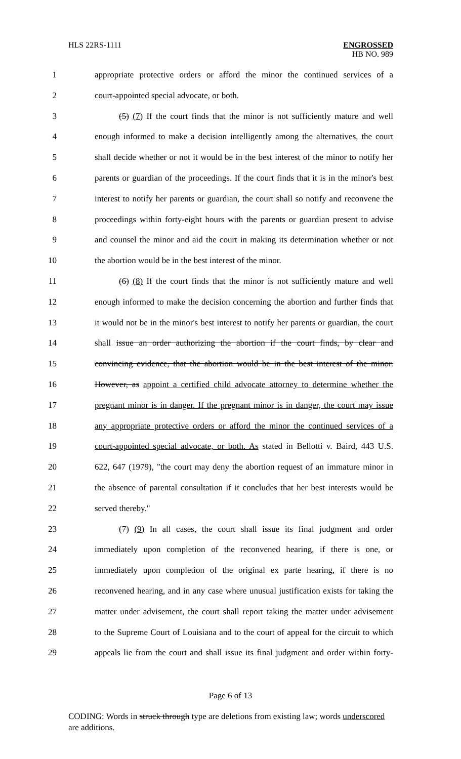HLS 22RS-1111 ENGROSSED
HB NO. 989
1 appropriate protective orders or afford the minor the continued services of a
2 court-appointed special advocate, or both.
3 (5) (7) If the court finds that the minor is not sufficiently mature and well
4 enough informed to make a decision intelligently among the alternatives, the court
5 shall decide whether or not it would be in the best interest of the minor to notify her
6 parents or guardian of the proceedings. If the court finds that it is in the minor's best
7 interest to notify her parents or guardian, the court shall so notify and reconvene the
8 proceedings within forty-eight hours with the parents or guardian present to advise
9 and counsel the minor and aid the court in making its determination whether or not
10 the abortion would be in the best interest of the minor.
11 (6) (8) If the court finds that the minor is not sufficiently mature and well
12 enough informed to make the decision concerning the abortion and further finds that
13 it would not be in the minor's best interest to notify her parents or guardian, the court
14 shall issue an order authorizing the abortion if the court finds, by clear and
15 convincing evidence, that the abortion would be in the best interest of the minor.
16 However, as appoint a certified child advocate attorney to determine whether the
17 pregnant minor is in danger. If the pregnant minor is in danger, the court may issue
18 any appropriate protective orders or afford the minor the continued services of a
19 court-appointed special advocate, or both. As stated in Bellotti v. Baird, 443 U.S.
20 622, 647 (1979), "the court may deny the abortion request of an immature minor in
21 the absence of parental consultation if it concludes that her best interests would be
22 served thereby."
23 (7) (9) In all cases, the court shall issue its final judgment and order
24 immediately upon completion of the reconvened hearing, if there is one, or
25 immediately upon completion of the original ex parte hearing, if there is no
26 reconvened hearing, and in any case where unusual justification exists for taking the
27 matter under advisement, the court shall report taking the matter under advisement
28 to the Supreme Court of Louisiana and to the court of appeal for the circuit to which
29 appeals lie from the court and shall issue its final judgment and order within forty-
Page 6 of 13
CODING: Words in struck through type are deletions from existing law; words underscored are additions.